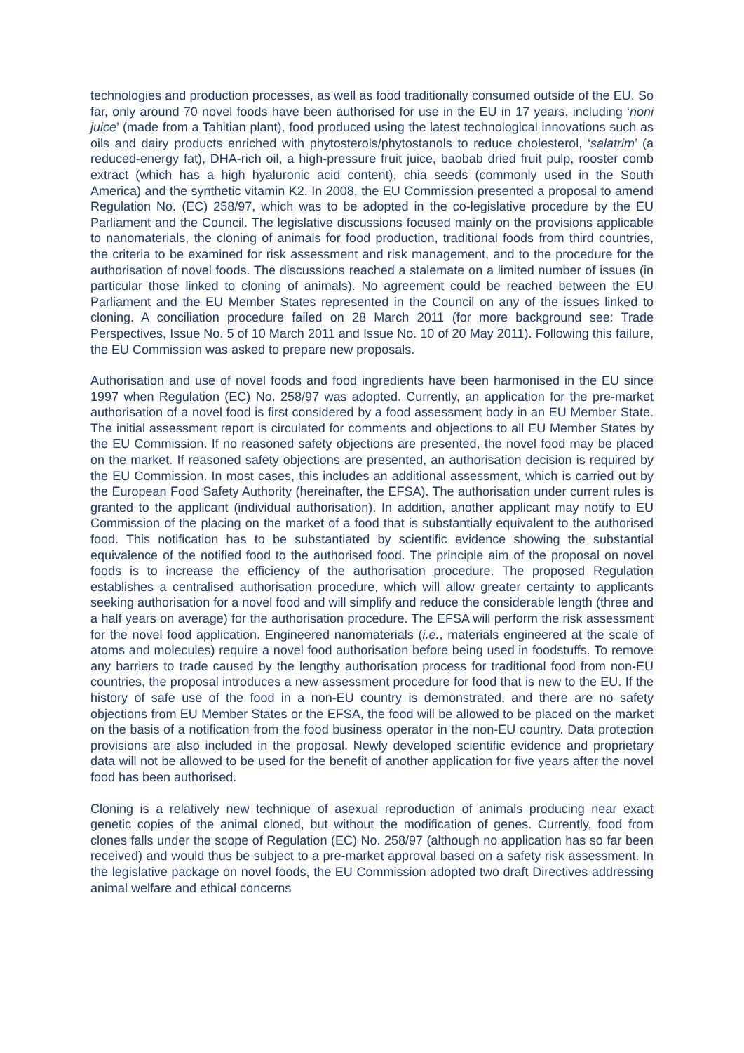technologies and production processes, as well as food traditionally consumed outside of the EU. So far, only around 70 novel foods have been authorised for use in the EU in 17 years, including ‘noni juice’ (made from a Tahitian plant), food produced using the latest technological innovations such as oils and dairy products enriched with phytosterols/phytostanols to reduce cholesterol, ‘salatrim’ (a reduced-energy fat), DHA-rich oil, a high-pressure fruit juice, baobab dried fruit pulp, rooster comb extract (which has a high hyaluronic acid content), chia seeds (commonly used in the South America) and the synthetic vitamin K2. In 2008, the EU Commission presented a proposal to amend Regulation No. (EC) 258/97, which was to be adopted in the co-legislative procedure by the EU Parliament and the Council. The legislative discussions focused mainly on the provisions applicable to nanomaterials, the cloning of animals for food production, traditional foods from third countries, the criteria to be examined for risk assessment and risk management, and to the procedure for the authorisation of novel foods. The discussions reached a stalemate on a limited number of issues (in particular those linked to cloning of animals). No agreement could be reached between the EU Parliament and the EU Member States represented in the Council on any of the issues linked to cloning. A conciliation procedure failed on 28 March 2011 (for more background see: Trade Perspectives, Issue No. 5 of 10 March 2011 and Issue No. 10 of 20 May 2011). Following this failure, the EU Commission was asked to prepare new proposals.
Authorisation and use of novel foods and food ingredients have been harmonised in the EU since 1997 when Regulation (EC) No. 258/97 was adopted. Currently, an application for the pre-market authorisation of a novel food is first considered by a food assessment body in an EU Member State. The initial assessment report is circulated for comments and objections to all EU Member States by the EU Commission. If no reasoned safety objections are presented, the novel food may be placed on the market. If reasoned safety objections are presented, an authorisation decision is required by the EU Commission. In most cases, this includes an additional assessment, which is carried out by the European Food Safety Authority (hereinafter, the EFSA). The authorisation under current rules is granted to the applicant (individual authorisation). In addition, another applicant may notify to EU Commission of the placing on the market of a food that is substantially equivalent to the authorised food. This notification has to be substantiated by scientific evidence showing the substantial equivalence of the notified food to the authorised food. The principle aim of the proposal on novel foods is to increase the efficiency of the authorisation procedure. The proposed Regulation establishes a centralised authorisation procedure, which will allow greater certainty to applicants seeking authorisation for a novel food and will simplify and reduce the considerable length (three and a half years on average) for the authorisation procedure. The EFSA will perform the risk assessment for the novel food application. Engineered nanomaterials (i.e., materials engineered at the scale of atoms and molecules) require a novel food authorisation before being used in foodstuffs. To remove any barriers to trade caused by the lengthy authorisation process for traditional food from non-EU countries, the proposal introduces a new assessment procedure for food that is new to the EU. If the history of safe use of the food in a non-EU country is demonstrated, and there are no safety objections from EU Member States or the EFSA, the food will be allowed to be placed on the market on the basis of a notification from the food business operator in the non-EU country. Data protection provisions are also included in the proposal. Newly developed scientific evidence and proprietary data will not be allowed to be used for the benefit of another application for five years after the novel food has been authorised.
Cloning is a relatively new technique of asexual reproduction of animals producing near exact genetic copies of the animal cloned, but without the modification of genes. Currently, food from clones falls under the scope of Regulation (EC) No. 258/97 (although no application has so far been received) and would thus be subject to a pre-market approval based on a safety risk assessment. In the legislative package on novel foods, the EU Commission adopted two draft Directives addressing animal welfare and ethical concerns